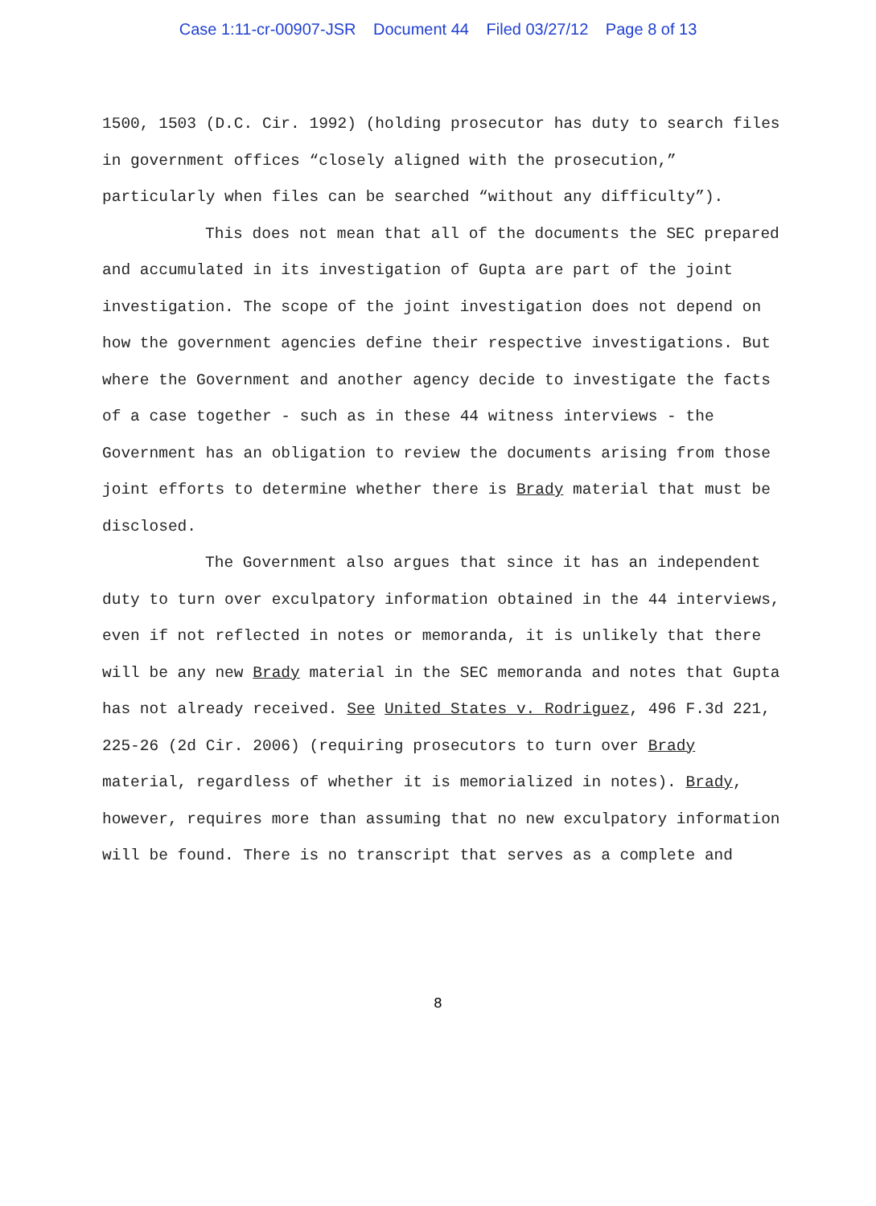Case 1:11-cr-00907-JSR Document 44 Filed 03/27/12 Page 8 of 13
1500, 1503 (D.C. Cir. 1992) (holding prosecutor has duty to search files in government offices “closely aligned with the prosecution,” particularly when files can be searched “without any difficulty”).
This does not mean that all of the documents the SEC prepared and accumulated in its investigation of Gupta are part of the joint investigation. The scope of the joint investigation does not depend on how the government agencies define their respective investigations. But where the Government and another agency decide to investigate the facts of a case together - such as in these 44 witness interviews - the Government has an obligation to review the documents arising from those joint efforts to determine whether there is Brady material that must be disclosed.
The Government also argues that since it has an independent duty to turn over exculpatory information obtained in the 44 interviews, even if not reflected in notes or memoranda, it is unlikely that there will be any new Brady material in the SEC memoranda and notes that Gupta has not already received. See United States v. Rodriguez, 496 F.3d 221, 225-26 (2d Cir. 2006) (requiring prosecutors to turn over Brady material, regardless of whether it is memorialized in notes). Brady, however, requires more than assuming that no new exculpatory information will be found. There is no transcript that serves as a complete and
8